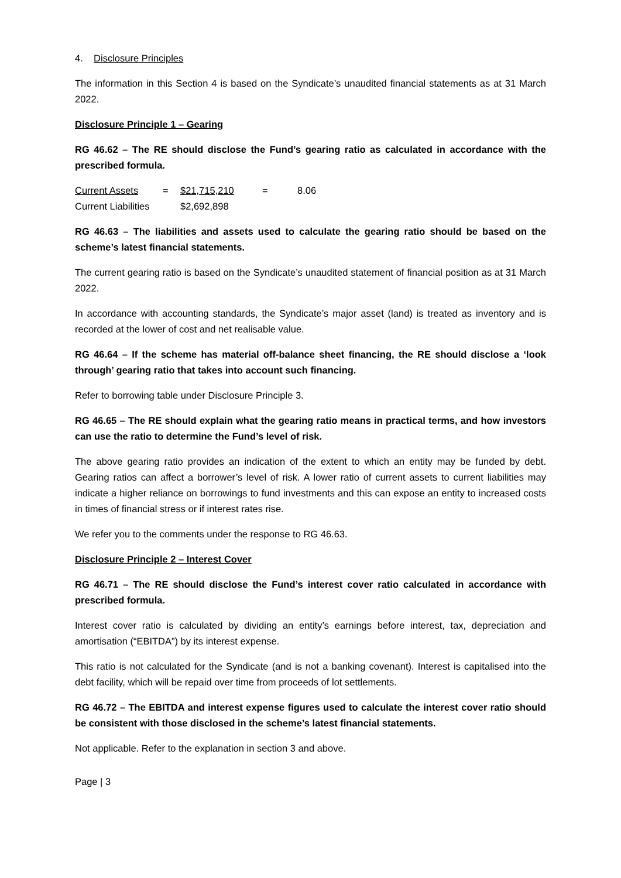4. Disclosure Principles
The information in this Section 4 is based on the Syndicate’s unaudited financial statements as at 31 March 2022.
Disclosure Principle 1 – Gearing
RG 46.62 – The RE should disclose the Fund’s gearing ratio as calculated in accordance with the prescribed formula.
| Current Assets | = | $21,715,210 | = | 8.06 |
| Current Liabilities | | $2,692,898 | | |
RG 46.63 – The liabilities and assets used to calculate the gearing ratio should be based on the scheme’s latest financial statements.
The current gearing ratio is based on the Syndicate’s unaudited statement of financial position as at 31 March 2022.
In accordance with accounting standards, the Syndicate’s major asset (land) is treated as inventory and is recorded at the lower of cost and net realisable value.
RG 46.64 – If the scheme has material off-balance sheet financing, the RE should disclose a ‘look through’ gearing ratio that takes into account such financing.
Refer to borrowing table under Disclosure Principle 3.
RG 46.65 – The RE should explain what the gearing ratio means in practical terms, and how investors can use the ratio to determine the Fund’s level of risk.
The above gearing ratio provides an indication of the extent to which an entity may be funded by debt. Gearing ratios can affect a borrower’s level of risk. A lower ratio of current assets to current liabilities may indicate a higher reliance on borrowings to fund investments and this can expose an entity to increased costs in times of financial stress or if interest rates rise.
We refer you to the comments under the response to RG 46.63.
Disclosure Principle 2 – Interest Cover
RG 46.71 – The RE should disclose the Fund’s interest cover ratio calculated in accordance with prescribed formula.
Interest cover ratio is calculated by dividing an entity’s earnings before interest, tax, depreciation and amortisation (“EBITDA”) by its interest expense.
This ratio is not calculated for the Syndicate (and is not a banking covenant). Interest is capitalised into the debt facility, which will be repaid over time from proceeds of lot settlements.
RG 46.72 – The EBITDA and interest expense figures used to calculate the interest cover ratio should be consistent with those disclosed in the scheme’s latest financial statements.
Not applicable. Refer to the explanation in section 3 and above.
Page | 3